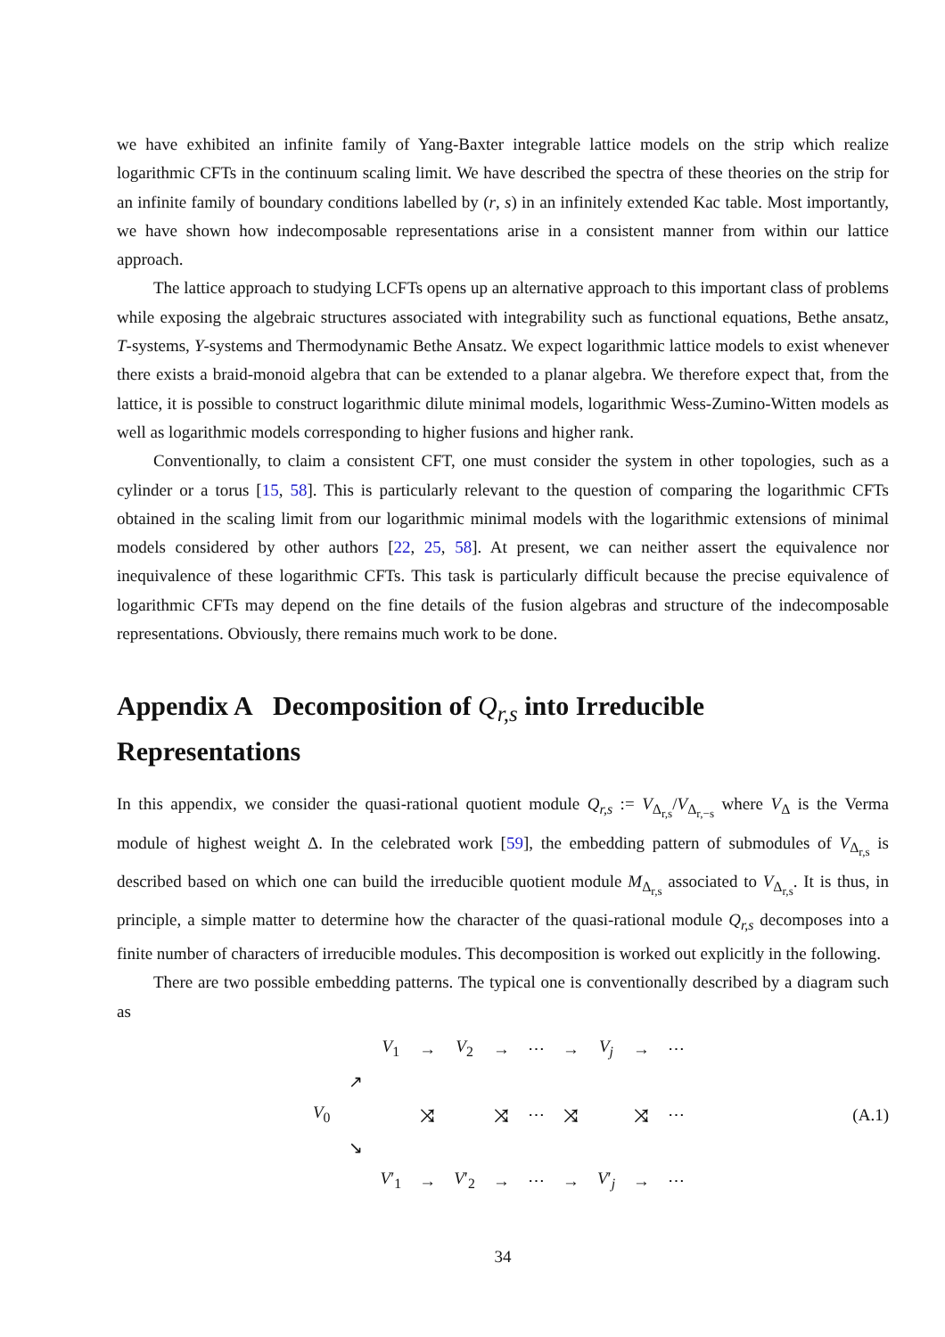we have exhibited an infinite family of Yang-Baxter integrable lattice models on the strip which realize logarithmic CFTs in the continuum scaling limit. We have described the spectra of these theories on the strip for an infinite family of boundary conditions labelled by (r, s) in an infinitely extended Kac table. Most importantly, we have shown how indecomposable representations arise in a consistent manner from within our lattice approach.
The lattice approach to studying LCFTs opens up an alternative approach to this important class of problems while exposing the algebraic structures associated with integrability such as functional equations, Bethe ansatz, T-systems, Y-systems and Thermodynamic Bethe Ansatz. We expect logarithmic lattice models to exist whenever there exists a braid-monoid algebra that can be extended to a planar algebra. We therefore expect that, from the lattice, it is possible to construct logarithmic dilute minimal models, logarithmic Wess-Zumino-Witten models as well as logarithmic models corresponding to higher fusions and higher rank.
Conventionally, to claim a consistent CFT, one must consider the system in other topologies, such as a cylinder or a torus [15, 58]. This is particularly relevant to the question of comparing the logarithmic CFTs obtained in the scaling limit from our logarithmic minimal models with the logarithmic extensions of minimal models considered by other authors [22, 25, 58]. At present, we can neither assert the equivalence nor inequivalence of these logarithmic CFTs. This task is particularly difficult because the precise equivalence of logarithmic CFTs may depend on the fine details of the fusion algebras and structure of the indecomposable representations. Obviously, there remains much work to be done.
Appendix A Decomposition of Q<sub>r,s</sub> into Irreducible Representations
In this appendix, we consider the quasi-rational quotient module Q<sub>r,s</sub> := V<sub>Δ<sub>r,s</sub></sub>/V<sub>Δ<sub>r,−s</sub></sub> where V<sub>Δ</sub> is the Verma module of highest weight Δ. In the celebrated work [59], the embedding pattern of submodules of V<sub>Δ<sub>r,s</sub></sub> is described based on which one can build the irreducible quotient module M<sub>Δ<sub>r,s</sub></sub> associated to V<sub>Δ<sub>r,s</sub></sub>. It is thus, in principle, a simple matter to determine how the character of the quasi-rational module Q<sub>r,s</sub> decomposes into a finite number of characters of irreducible modules. This decomposition is worked out explicitly in the following.
There are two possible embedding patterns. The typical one is conventionally described by a diagram such as
| | | V<sub>1</sub> | → | V<sub>2</sub> | → | ⋯ | → | V<sub>j</sub> | → | ⋯ |
| | ↗ | | | | | | | | | |
| V<sub>0</sub> | | | ⤨ | | ⤨ | ⋯ | ⤨ | | ⤨ | ⋯ |
| | ↘ | | | | | | | | | |
| | | V ′<sub>1</sub> | → | V ′<sub>2</sub> | → | ⋯ | → | V ′<sub>j</sub> | → | ⋯ |
(A.1)
34